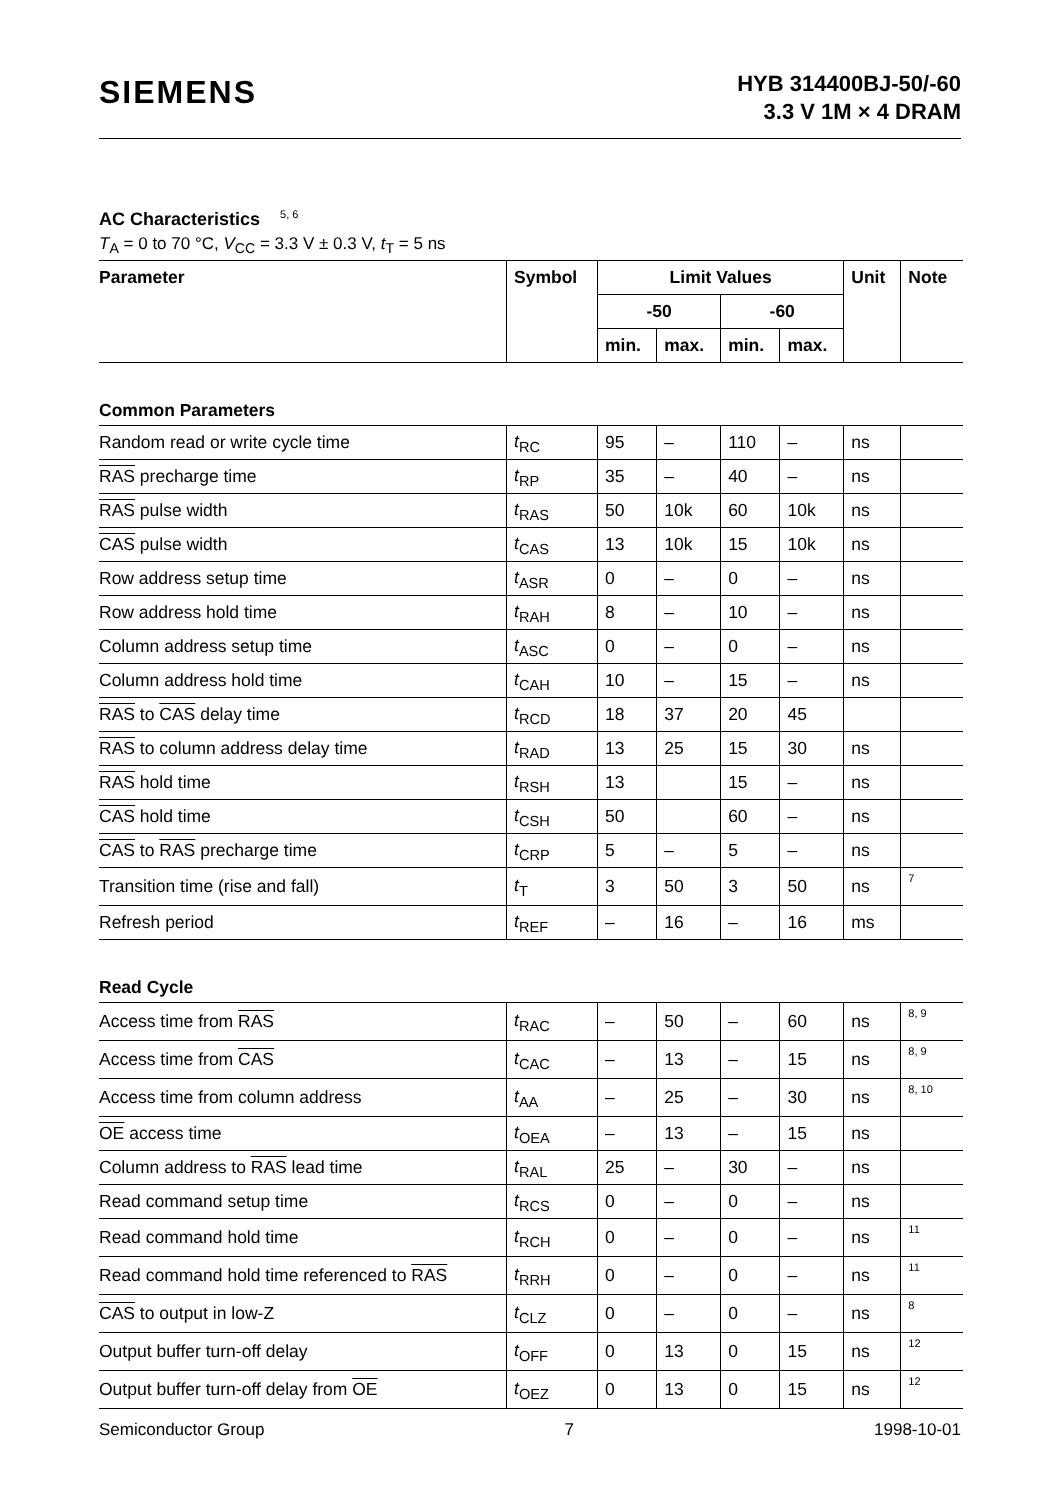SIEMENS
HYB 314400BJ-50/-60
3.3 V 1M × 4 DRAM
AC Characteristics<sup>5, 6</sup>
T<sub>A</sub> = 0 to 70 °C, V<sub>CC</sub> = 3.3 V ± 0.3 V, t<sub>T</sub> = 5 ns
| Parameter | Symbol | Limit Values | | | | Unit | Note |
| --- | --- | --- | --- | --- | --- | --- | --- |
| | | -50 | | -60 | | | |
| | | min. | max. | min. | max. | | |
| Common Parameters | | | | | | | |
| Random read or write cycle time | t<sub>RC</sub> | 95 | – | 110 | – | ns | |
| RAS precharge time | t<sub>RP</sub> | 35 | – | 40 | – | ns | |
| RAS pulse width | t<sub>RAS</sub> | 50 | 10k | 60 | 10k | ns | |
| CAS pulse width | t<sub>CAS</sub> | 13 | 10k | 15 | 10k | ns | |
| Row address setup time | t<sub>ASR</sub> | 0 | – | 0 | – | ns | |
| Row address hold time | t<sub>RAH</sub> | 8 | – | 10 | – | ns | |
| Column address setup time | t<sub>ASC</sub> | 0 | – | 0 | – | ns | |
| Column address hold time | t<sub>CAH</sub> | 10 | – | 15 | – | ns | |
| RAS to CAS delay time | t<sub>RCD</sub> | 18 | 37 | 20 | 45 | | |
| RAS to column address delay time | t<sub>RAD</sub> | 13 | 25 | 15 | 30 | ns | |
| RAS hold time | t<sub>RSH</sub> | 13 | | 15 | – | ns | |
| CAS hold time | t<sub>CSH</sub> | 50 | | 60 | – | ns | |
| CAS to RAS precharge time | t<sub>CRP</sub> | 5 | – | 5 | – | ns | |
| Transition time (rise and fall) | t<sub>T</sub> | 3 | 50 | 3 | 50 | ns | 7 |
| Refresh period | t<sub>REF</sub> | – | 16 | – | 16 | ms | |
| Read Cycle | | | | | | | |
| Access time from RAS | t<sub>RAC</sub> | – | 50 | – | 60 | ns | 8, 9 |
| Access time from CAS | t<sub>CAC</sub> | – | 13 | – | 15 | ns | 8, 9 |
| Access time from column address | t<sub>AA</sub> | – | 25 | – | 30 | ns | 8, 10 |
| OE access time | t<sub>OEA</sub> | – | 13 | – | 15 | ns | |
| Column address to RAS lead time | t<sub>RAL</sub> | 25 | – | 30 | – | ns | |
| Read command setup time | t<sub>RCS</sub> | 0 | – | 0 | – | ns | |
| Read command hold time | t<sub>RCH</sub> | 0 | – | 0 | – | ns | 11 |
| Read command hold time referenced to RAS | t<sub>RRH</sub> | 0 | – | 0 | – | ns | 11 |
| CAS to output in low-Z | t<sub>CLZ</sub> | 0 | – | 0 | – | ns | 8 |
| Output buffer turn-off delay | t<sub>OFF</sub> | 0 | 13 | 0 | 15 | ns | 12 |
| Output buffer turn-off delay from OE | t<sub>OEZ</sub> | 0 | 13 | 0 | 15 | ns | 12 |
Semiconductor Group 7 1998-10-01